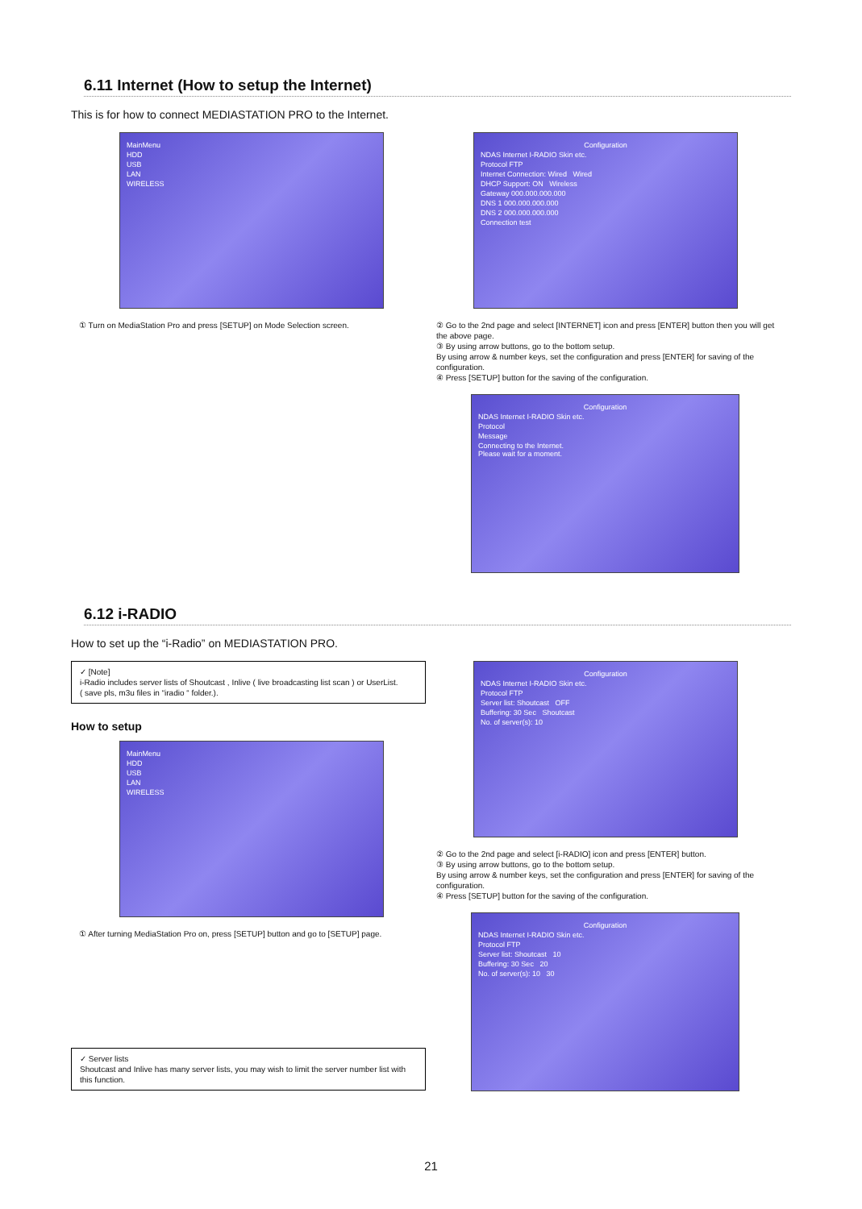6.11 Internet (How to setup the Internet)
This is for how to connect MEDIASTATION PRO to the Internet.
MainMenu
HDD
USB
LAN
WIRELESS
① Turn on MediaStation Pro and press [SETUP] on Mode Selection screen.
Configuration
NDAS Internet I-RADIO Skin etc.
Protocol FTP
Internet Connection: Wired Wired
DHCP Support: ON Wireless
Gateway 000.000.000.000
DNS 1 000.000.000.000
DNS 2 000.000.000.000
Connection test
② Go to the 2nd page and select [INTERNET] icon and press [ENTER] button then you will get the above page.
③ By using arrow buttons, go to the bottom setup.
By using arrow & number keys, set the configuration and press [ENTER] for saving of the configuration.
④ Press [SETUP] button for the saving of the configuration.
Configuration
NDAS Internet I-RADIO Skin etc.
Protocol
Message
Connecting to the Internet.
Please wait for a moment.
6.12 i-RADIO
How to set up the “i-Radio” on MEDIASTATION PRO.
✓ [Note]
i-Radio includes server lists of Shoutcast , Inlive ( live broadcasting list scan ) or UserList.
( save pls, m3u files in “iradio “ folder.).
How to setup
MainMenu
HDD
USB
LAN
WIRELESS
① After turning MediaStation Pro on, press [SETUP] button and go to [SETUP] page.
✓ Server lists
Shoutcast and Inlive has many server lists, you may wish to limit the server number list with this function.
Configuration
NDAS Internet I-RADIO Skin etc.
Protocol FTP
Server list: Shoutcast OFF
Buffering: 30 Sec Shoutcast
No. of server(s): 10
② Go to the 2nd page and select [i-RADIO] icon and press [ENTER] button.
③ By using arrow buttons, go to the bottom setup.
By using arrow & number keys, set the configuration and press [ENTER] for saving of the configuration.
④ Press [SETUP] button for the saving of the configuration.
Configuration
NDAS Internet I-RADIO Skin etc.
Protocol FTP
Server list: Shoutcast 10
Buffering: 30 Sec 20
No. of server(s): 10 30
21